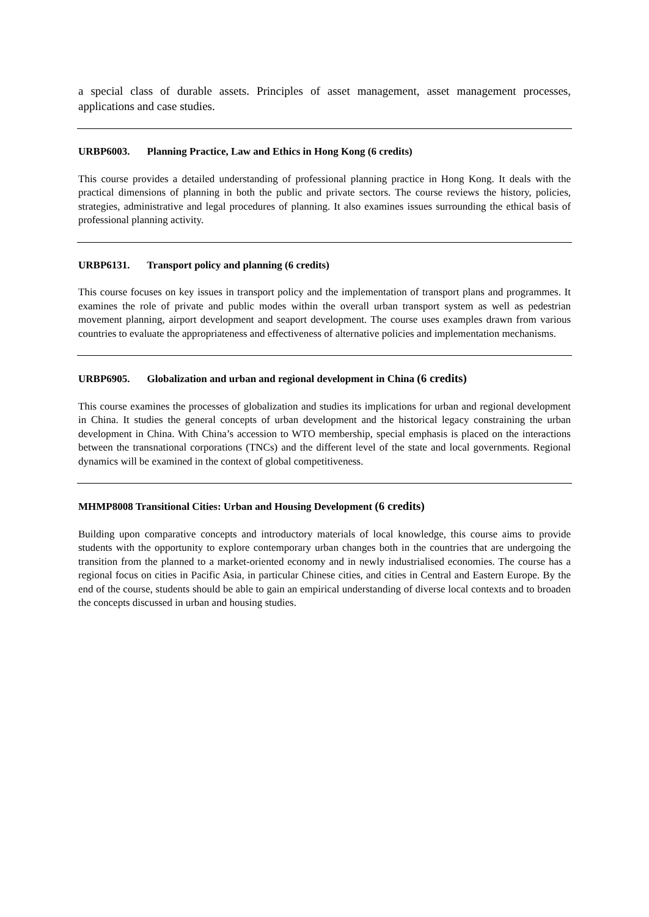a special class of durable assets. Principles of asset management, asset management processes, applications and case studies.
URBP6003. Planning Practice, Law and Ethics in Hong Kong (6 credits)
This course provides a detailed understanding of professional planning practice in Hong Kong. It deals with the practical dimensions of planning in both the public and private sectors. The course reviews the history, policies, strategies, administrative and legal procedures of planning. It also examines issues surrounding the ethical basis of professional planning activity.
URBP6131. Transport policy and planning (6 credits)
This course focuses on key issues in transport policy and the implementation of transport plans and programmes. It examines the role of private and public modes within the overall urban transport system as well as pedestrian movement planning, airport development and seaport development. The course uses examples drawn from various countries to evaluate the appropriateness and effectiveness of alternative policies and implementation mechanisms.
URBP6905. Globalization and urban and regional development in China (6 credits)
This course examines the processes of globalization and studies its implications for urban and regional development in China. It studies the general concepts of urban development and the historical legacy constraining the urban development in China. With China’s accession to WTO membership, special emphasis is placed on the interactions between the transnational corporations (TNCs) and the different level of the state and local governments. Regional dynamics will be examined in the context of global competitiveness.
MHMP8008 Transitional Cities: Urban and Housing Development (6 credits)
Building upon comparative concepts and introductory materials of local knowledge, this course aims to provide students with the opportunity to explore contemporary urban changes both in the countries that are undergoing the transition from the planned to a market-oriented economy and in newly industrialised economies. The course has a regional focus on cities in Pacific Asia, in particular Chinese cities, and cities in Central and Eastern Europe. By the end of the course, students should be able to gain an empirical understanding of diverse local contexts and to broaden the concepts discussed in urban and housing studies.